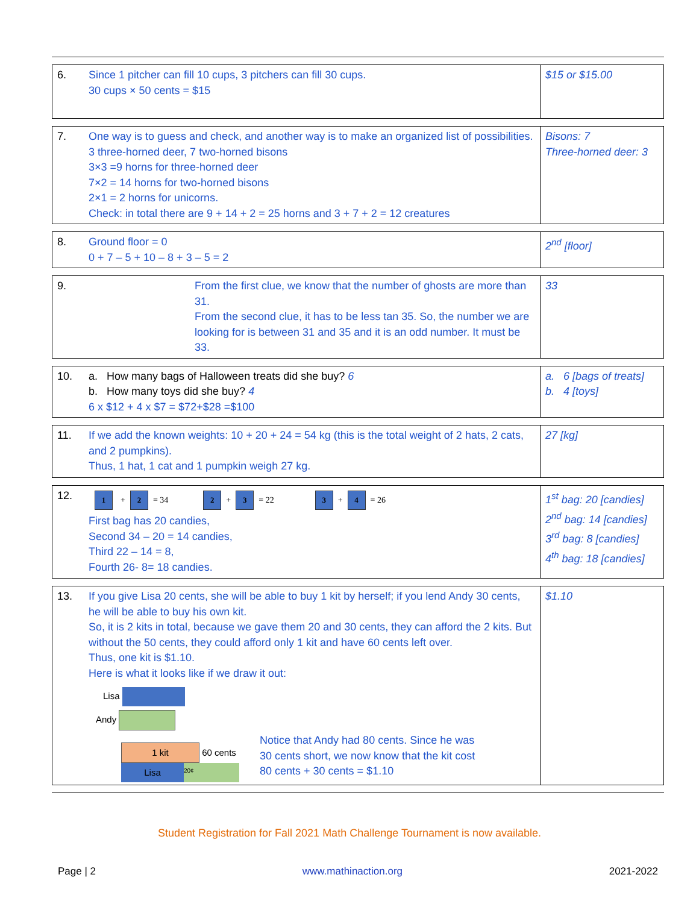| 6. | Since 1 pitcher can fill 10 cups, 3 pitchers can fill 30 cups. 30 cups × 50 cents = $15 | $15 or $15.00 |
| 7. | One way is to guess and check, and another way is to make an organized list of possibilities. 3 three-horned deer, 7 two-horned bisons 3×3 =9 horns for three-horned deer 7×2 = 14 horns for two-horned bisons 2×1 = 2 horns for unicorns. Check: in total there are 9 + 14 + 2 = 25 horns and 3 + 7 + 2 = 12 creatures | Bisons: 7 Three-horned deer: 3 |
| 8. | Ground floor = 0 0 + 7 – 5 + 10 – 8 + 3 – 5 = 2 | 2<sup>nd</sup> [floor] |
| 9. | From the first clue, we know that the number of ghosts are more than 31. From the second clue, it has to be less tan 35. So, the number we are looking for is between 31 and 35 and it is an odd number. It must be 33. | 33 |
| 10. | a. How many bags of Halloween treats did she buy? 6 b. How many toys did she buy? 4 6 x $12 + 4 x $7 = $72+$28 =$100 | a. 6 [bags of treats] b. 4 [toys] |
| 11. | If we add the known weights: 10 + 20 + 24 = 54 kg (this is the total weight of 2 hats, 2 cats, and 2 pumpkins). Thus, 1 hat, 1 cat and 1 pumpkin weigh 27 kg. | 27 [kg] |
| 12. | 1 + 2 = 34 2 + 3 = 22 3 + 4 = 26 First bag has 20 candies, Second 34 – 20 = 14 candies, Third 22 – 14 = 8, Fourth 26- 8= 18 candies. | 1<sup>st</sup> bag: 20 [candies] 2<sup>nd</sup> bag: 14 [candies] 3<sup>rd</sup> bag: 8 [candies] 4<sup>th</sup> bag: 18 [candies] |
| 13. | If you give Lisa 20 cents, she will be able to buy 1 kit by herself; if you lend Andy 30 cents, he will be able to buy his own kit. So, it is 2 kits in total, because we gave them 20 and 30 cents, they can afford the 2 kits. But without the 50 cents, they could afford only 1 kit and have 60 cents left over. Thus, one kit is $1.10. Here is what it looks like if we draw it out: Lisa Andy 1 kit 60 cents Lisa 20¢ Notice that Andy had 80 cents. Since he was 30 cents short, we now know that the kit cost 80 cents + 30 cents = $1.10 | $1.10 |
Student Registration for Fall 2021 Math Challenge Tournament is now available.
Page | 2 www.mathinaction.org 2021-2022